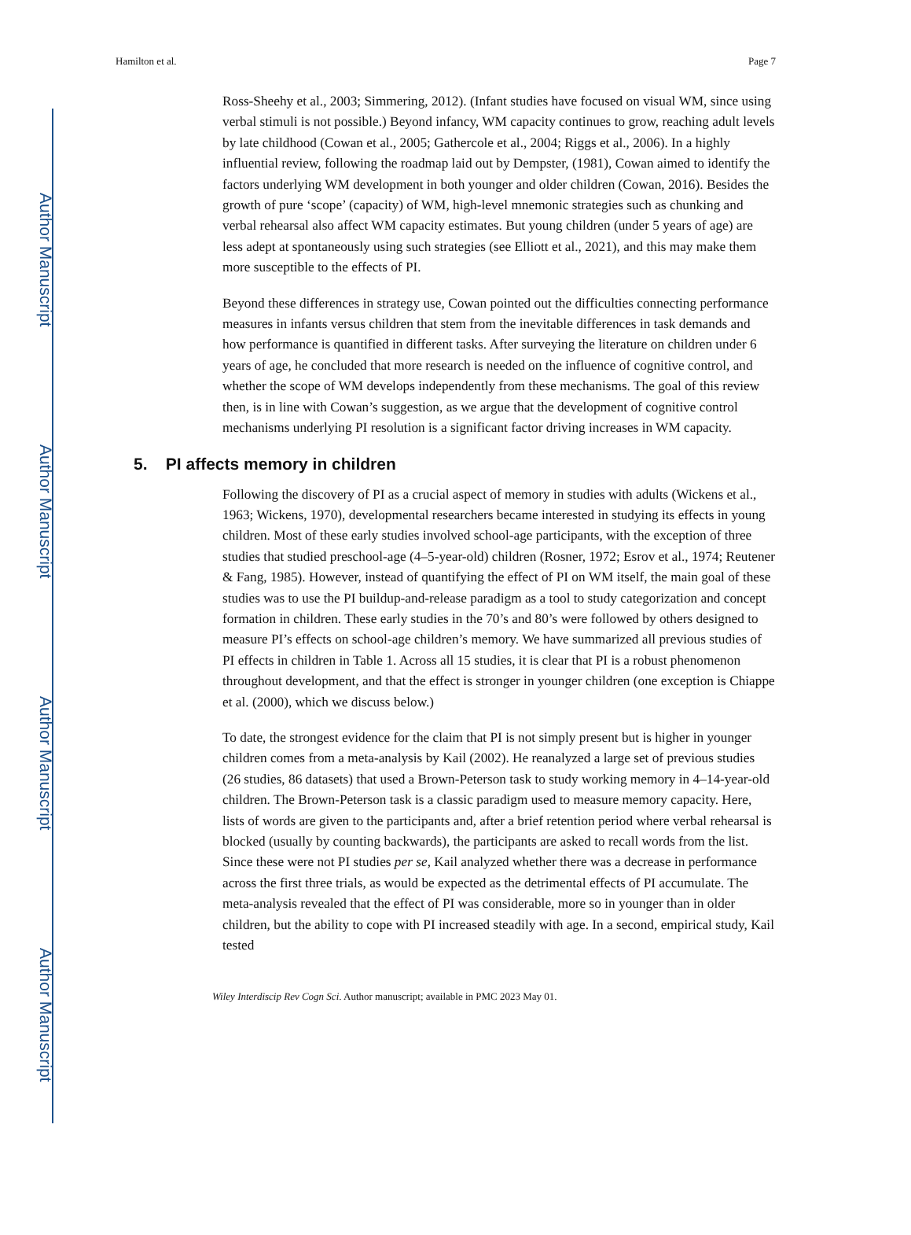Author Manuscript
Author Manuscript
Author Manuscript
Author Manuscript
Hamilton et al. Page 7
Ross-Sheehy et al., 2003; Simmering, 2012). (Infant studies have focused on visual WM, since using verbal stimuli is not possible.) Beyond infancy, WM capacity continues to grow, reaching adult levels by late childhood (Cowan et al., 2005; Gathercole et al., 2004; Riggs et al., 2006). In a highly influential review, following the roadmap laid out by Dempster, (1981), Cowan aimed to identify the factors underlying WM development in both younger and older children (Cowan, 2016). Besides the growth of pure ‘scope’ (capacity) of WM, high-level mnemonic strategies such as chunking and verbal rehearsal also affect WM capacity estimates. But young children (under 5 years of age) are less adept at spontaneously using such strategies (see Elliott et al., 2021), and this may make them more susceptible to the effects of PI.
Beyond these differences in strategy use, Cowan pointed out the difficulties connecting performance measures in infants versus children that stem from the inevitable differences in task demands and how performance is quantified in different tasks. After surveying the literature on children under 6 years of age, he concluded that more research is needed on the influence of cognitive control, and whether the scope of WM develops independently from these mechanisms. The goal of this review then, is in line with Cowan’s suggestion, as we argue that the development of cognitive control mechanisms underlying PI resolution is a significant factor driving increases in WM capacity.
5. PI affects memory in children
Following the discovery of PI as a crucial aspect of memory in studies with adults (Wickens et al., 1963; Wickens, 1970), developmental researchers became interested in studying its effects in young children. Most of these early studies involved school-age participants, with the exception of three studies that studied preschool-age (4–5-year-old) children (Rosner, 1972; Esrov et al., 1974; Reutener & Fang, 1985). However, instead of quantifying the effect of PI on WM itself, the main goal of these studies was to use the PI buildup-and-release paradigm as a tool to study categorization and concept formation in children. These early studies in the 70’s and 80’s were followed by others designed to measure PI’s effects on school-age children’s memory. We have summarized all previous studies of PI effects in children in Table 1. Across all 15 studies, it is clear that PI is a robust phenomenon throughout development, and that the effect is stronger in younger children (one exception is Chiappe et al. (2000), which we discuss below.)
To date, the strongest evidence for the claim that PI is not simply present but is higher in younger children comes from a meta-analysis by Kail (2002). He reanalyzed a large set of previous studies (26 studies, 86 datasets) that used a Brown-Peterson task to study working memory in 4–14-year-old children. The Brown-Peterson task is a classic paradigm used to measure memory capacity. Here, lists of words are given to the participants and, after a brief retention period where verbal rehearsal is blocked (usually by counting backwards), the participants are asked to recall words from the list. Since these were not PI studies per se, Kail analyzed whether there was a decrease in performance across the first three trials, as would be expected as the detrimental effects of PI accumulate. The meta-analysis revealed that the effect of PI was considerable, more so in younger than in older children, but the ability to cope with PI increased steadily with age. In a second, empirical study, Kail tested
Wiley Interdiscip Rev Cogn Sci. Author manuscript; available in PMC 2023 May 01.